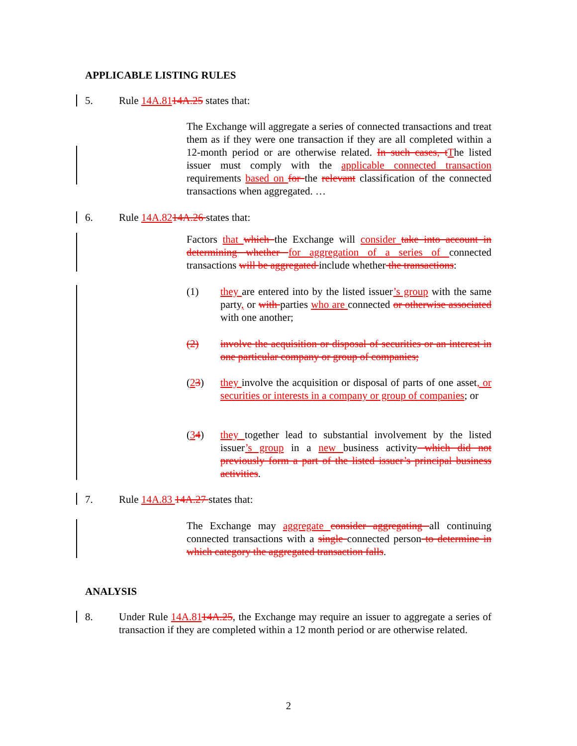APPLICABLE LISTING RULES
5. Rule 14A.8114A.25 states that:
The Exchange will aggregate a series of connected transactions and treat them as if they were one transaction if they are all completed within a 12-month period or are otherwise related. In such cases, t The listed issuer must comply with the applicable connected transaction requirements based on for the relevant classification of the connected transactions when aggregated. …
6. Rule 14A.8214A.26 states that:
Factors that which the Exchange will consider take into account in determining whether for aggregation of a series of connected transactions will be aggregated include whether the transactions:
(1) they are entered into by the listed issuer’s group with the same party, or with parties who are connected or otherwise associated with one another;
(2) involve the acquisition or disposal of securities or an interest in one particular company or group of companies;
(23) they involve the acquisition or disposal of parts of one asset, or securities or interests in a company or group of companies; or
(34) they together lead to substantial involvement by the listed issuer’s group in a new business activity which did not previously form a part of the listed issuer’s principal business activities.
7. Rule 14A.83 14A.27 states that:
The Exchange may aggregate consider aggregating all continuing connected transactions with a single connected person to determine in which category the aggregated transaction falls.
ANALYSIS
8. Under Rule 14A.8114A.25, the Exchange may require an issuer to aggregate a series of transaction if they are completed within a 12 month period or are otherwise related.
2